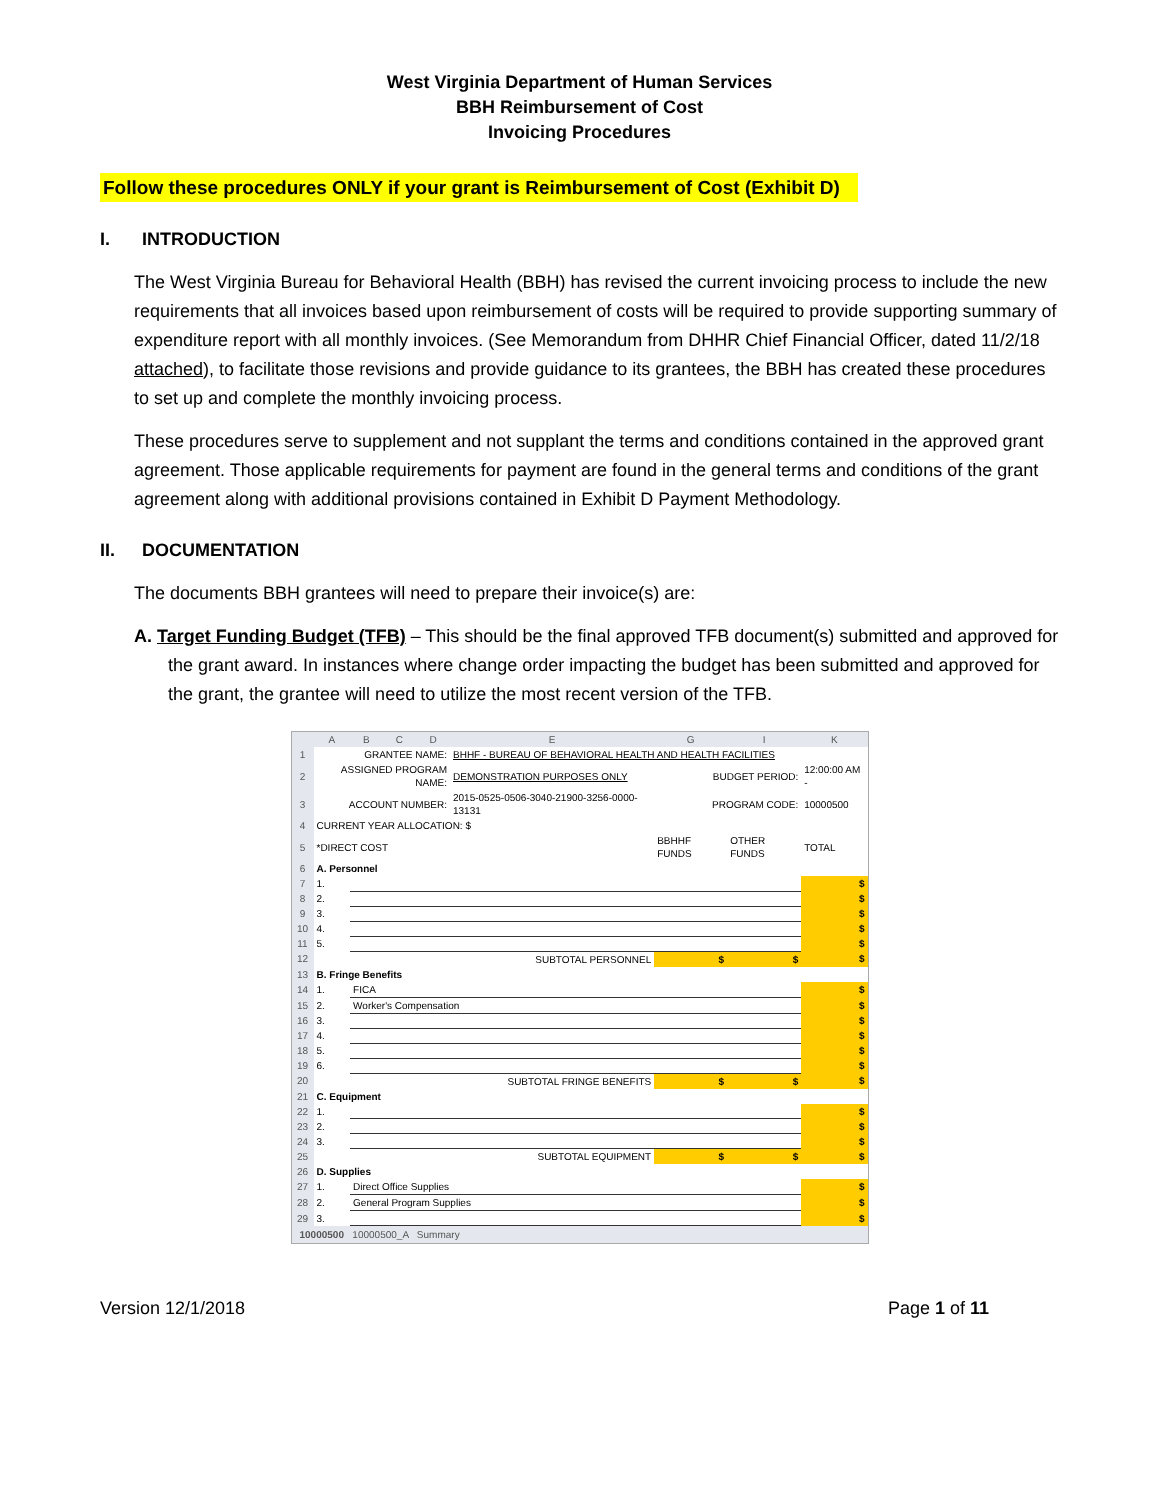West Virginia Department of Human Services
BBH Reimbursement of Cost
Invoicing Procedures
Follow these procedures ONLY if your grant is Reimbursement of Cost (Exhibit D)
I. INTRODUCTION
The West Virginia Bureau for Behavioral Health (BBH) has revised the current invoicing process to include the new requirements that all invoices based upon reimbursement of costs will be required to provide supporting summary of expenditure report with all monthly invoices. (See Memorandum from DHHR Chief Financial Officer, dated 11/2/18 attached), to facilitate those revisions and provide guidance to its grantees, the BBH has created these procedures to set up and complete the monthly invoicing process.
These procedures serve to supplement and not supplant the terms and conditions contained in the approved grant agreement. Those applicable requirements for payment are found in the general terms and conditions of the grant agreement along with additional provisions contained in Exhibit D Payment Methodology.
II. DOCUMENTATION
The documents BBH grantees will need to prepare their invoice(s) are:
A. Target Funding Budget (TFB) – This should be the final approved TFB document(s) submitted and approved for the grant award. In instances where change order impacting the budget has been submitted and approved for the grant, the grantee will need to utilize the most recent version of the TFB.
| | A | B | C | D | E | G | I | K |
| --- | --- | --- | --- | --- | --- | --- | --- | --- |
| 1 | GRANTEE NAME: | | | | BHHF - BUREAU OF BEHAVIORAL HEALTH AND HEALTH FACILITIES | | | |
| 2 | ASSIGNED PROGRAM NAME: | | | | DEMONSTRATION PURPOSES ONLY | BUDGET PERIOD: | | 12:00:00 AM - |
| 3 | ACCOUNT NUMBER: | | | | 2015-0525-0506-3040-21900-3256-0000-13131 | PROGRAM CODE: | | 10000500 |
| 4 | CURRENT YEAR ALLOCATION: $ | | | | | | | |
| 5 | *DIRECT COST | | | | | BBHHF FUNDS | OTHER FUNDS | TOTAL |
| 6 | A. Personnel | | | | | | | |
| 7 | 1. | | | | | | | $ |
| 8 | 2. | | | | | | | $ |
| 9 | 3. | | | | | | | $ |
| 10 | 4. | | | | | | | $ |
| 11 | 5. | | | | | | | $ |
| 12 | SUBTOTAL PERSONNEL | | | | | $ | $ | $ |
| 13 | B. Fringe Benefits | | | | | | | |
| 14 | 1. | FICA | | | | | | $ |
| 15 | 2. | Worker's Compensation | | | | | | $ |
| 16 | 3. | | | | | | | $ |
| 17 | 4. | | | | | | | $ |
| 18 | 5. | | | | | | | $ |
| 19 | 6. | | | | | | | $ |
| 20 | SUBTOTAL FRINGE BENEFITS | | | | | $ | $ | $ |
| 21 | C. Equipment | | | | | | | |
| 22 | 1. | | | | | | | $ |
| 23 | 2. | | | | | | | $ |
| 24 | 3. | | | | | | | $ |
| 25 | SUBTOTAL EQUIPMENT | | | | | $ | $ | $ |
| 26 | D. Supplies | | | | | | | |
| 27 | 1. | Direct Office Supplies | | | | | | $ |
| 28 | 2. | General Program Supplies | | | | | | $ |
| 29 | 3. | | | | | | | $ |
10000500 10000500_A Summary
Version 12/1/2018 Page 1 of 11